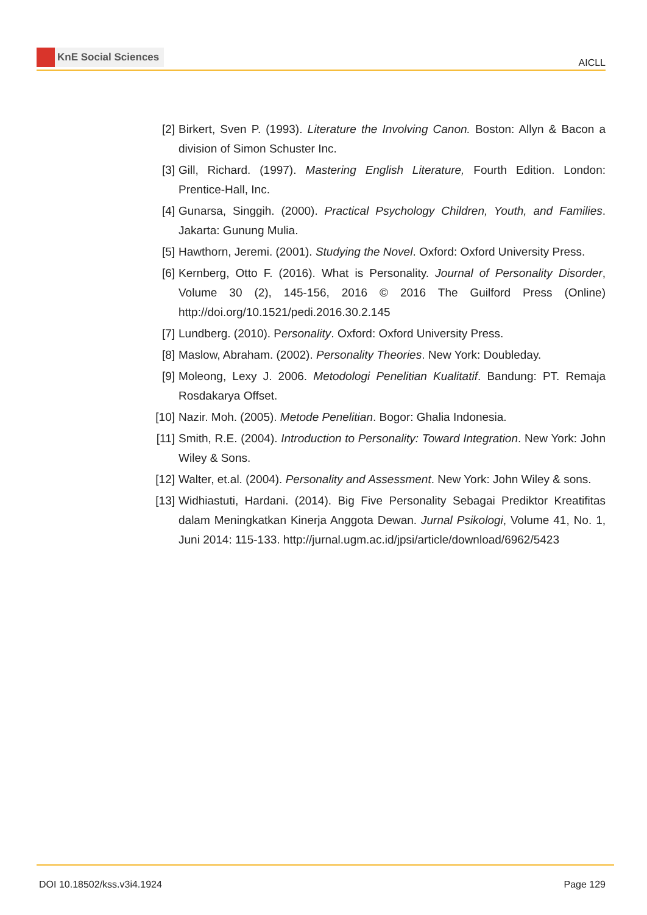KnE Social Sciences
AICLL
[2] Birkert, Sven P. (1993). Literature the Involving Canon. Boston: Allyn & Bacon a division of Simon Schuster Inc.
[3] Gill, Richard. (1997). Mastering English Literature, Fourth Edition. London: Prentice-Hall, Inc.
[4] Gunarsa, Singgih. (2000). Practical Psychology Children, Youth, and Families. Jakarta: Gunung Mulia.
[5] Hawthorn, Jeremi. (2001). Studying the Novel. Oxford: Oxford University Press.
[6] Kernberg, Otto F. (2016). What is Personality. Journal of Personality Disorder, Volume 30 (2), 145-156, 2016 © 2016 The Guilford Press (Online) http://doi.org/10.1521/pedi.2016.30.2.145
[7] Lundberg. (2010). Personality. Oxford: Oxford University Press.
[8] Maslow, Abraham. (2002). Personality Theories. New York: Doubleday.
[9] Moleong, Lexy J. 2006. Metodologi Penelitian Kualitatif. Bandung: PT. Remaja Rosdakarya Offset.
[10] Nazir. Moh. (2005). Metode Penelitian. Bogor: Ghalia Indonesia.
[11] Smith, R.E. (2004). Introduction to Personality: Toward Integration. New York: John Wiley & Sons.
[12] Walter, et.al. (2004). Personality and Assessment. New York: John Wiley & sons.
[13] Widhiastuti, Hardani. (2014). Big Five Personality Sebagai Prediktor Kreatifitas dalam Meningkatkan Kinerja Anggota Dewan. Jurnal Psikologi, Volume 41, No. 1, Juni 2014: 115-133. http://jurnal.ugm.ac.id/jpsi/article/download/6962/5423
DOI 10.18502/kss.v3i4.1924 Page 129